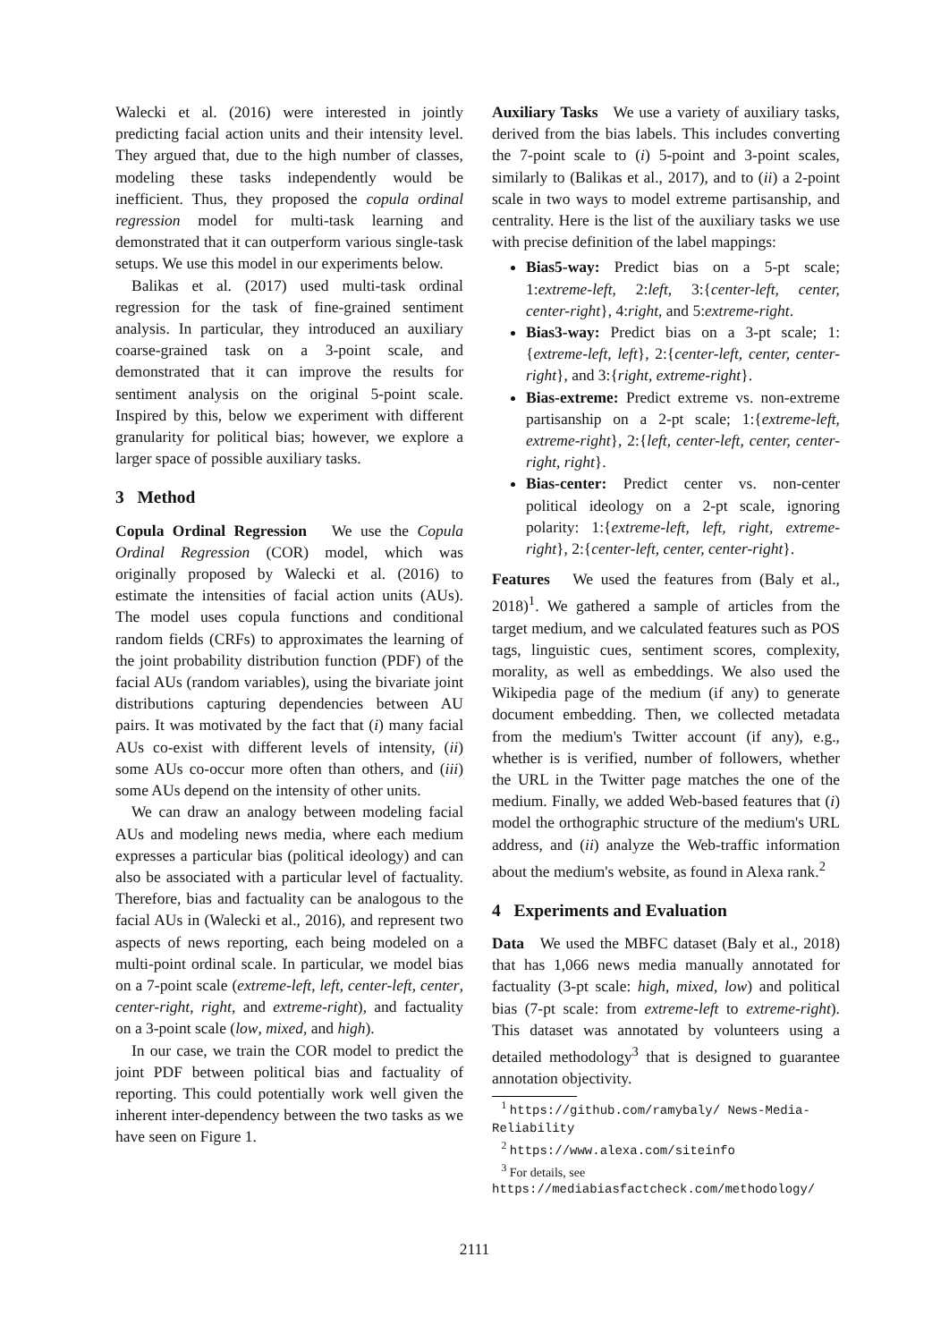Walecki et al. (2016) were interested in jointly predicting facial action units and their intensity level. They argued that, due to the high number of classes, modeling these tasks independently would be inefficient. Thus, they proposed the copula ordinal regression model for multi-task learning and demonstrated that it can outperform various single-task setups. We use this model in our experiments below.
Balikas et al. (2017) used multi-task ordinal regression for the task of fine-grained sentiment analysis. In particular, they introduced an auxiliary coarse-grained task on a 3-point scale, and demonstrated that it can improve the results for sentiment analysis on the original 5-point scale. Inspired by this, below we experiment with different granularity for political bias; however, we explore a larger space of possible auxiliary tasks.
3 Method
Copula Ordinal Regression We use the Copula Ordinal Regression (COR) model, which was originally proposed by Walecki et al. (2016) to estimate the intensities of facial action units (AUs). The model uses copula functions and conditional random fields (CRFs) to approximates the learning of the joint probability distribution function (PDF) of the facial AUs (random variables), using the bivariate joint distributions capturing dependencies between AU pairs. It was motivated by the fact that (i) many facial AUs co-exist with different levels of intensity, (ii) some AUs co-occur more often than others, and (iii) some AUs depend on the intensity of other units.
We can draw an analogy between modeling facial AUs and modeling news media, where each medium expresses a particular bias (political ideology) and can also be associated with a particular level of factuality. Therefore, bias and factuality can be analogous to the facial AUs in (Walecki et al., 2016), and represent two aspects of news reporting, each being modeled on a multi-point ordinal scale. In particular, we model bias on a 7-point scale (extreme-left, left, center-left, center, center-right, right, and extreme-right), and factuality on a 3-point scale (low, mixed, and high).
In our case, we train the COR model to predict the joint PDF between political bias and factuality of reporting. This could potentially work well given the inherent inter-dependency between the two tasks as we have seen on Figure 1.
Auxiliary Tasks We use a variety of auxiliary tasks, derived from the bias labels. This includes converting the 7-point scale to (i) 5-point and 3-point scales, similarly to (Balikas et al., 2017), and to (ii) a 2-point scale in two ways to model extreme partisanship, and centrality. Here is the list of the auxiliary tasks we use with precise definition of the label mappings:
Bias5-way: Predict bias on a 5-pt scale; 1:extreme-left, 2:left, 3:{center-left, center, center-right}, 4:right, and 5:extreme-right.
Bias3-way: Predict bias on a 3-pt scale; 1:{extreme-left, left}, 2:{center-left, center, center-right}, and 3:{right, extreme-right}.
Bias-extreme: Predict extreme vs. non-extreme partisanship on a 2-pt scale; 1:{extreme-left, extreme-right}, 2:{left, center-left, center, center-right, right}.
Bias-center: Predict center vs. non-center political ideology on a 2-pt scale, ignoring polarity: 1:{extreme-left, left, right, extreme-right}, 2:{center-left, center, center-right}.
Features We used the features from (Baly et al., 2018)<sup>1</sup>. We gathered a sample of articles from the target medium, and we calculated features such as POS tags, linguistic cues, sentiment scores, complexity, morality, as well as embeddings. We also used the Wikipedia page of the medium (if any) to generate document embedding. Then, we collected metadata from the medium's Twitter account (if any), e.g., whether is is verified, number of followers, whether the URL in the Twitter page matches the one of the medium. Finally, we added Web-based features that (i) model the orthographic structure of the medium's URL address, and (ii) analyze the Web-traffic information about the medium's website, as found in Alexa rank.<sup>2</sup>
4 Experiments and Evaluation
Data We used the MBFC dataset (Baly et al., 2018) that has 1,066 news media manually annotated for factuality (3-pt scale: high, mixed, low) and political bias (7-pt scale: from extreme-left to extreme-right). This dataset was annotated by volunteers using a detailed methodology<sup>3</sup> that is designed to guarantee annotation objectivity.
<sup>1</sup> https://github.com/ramybaly/ News-Media-Reliability
<sup>2</sup> https://www.alexa.com/siteinfo
<sup>3</sup> For details, see https://mediabiasfactcheck.com/methodology/
2111